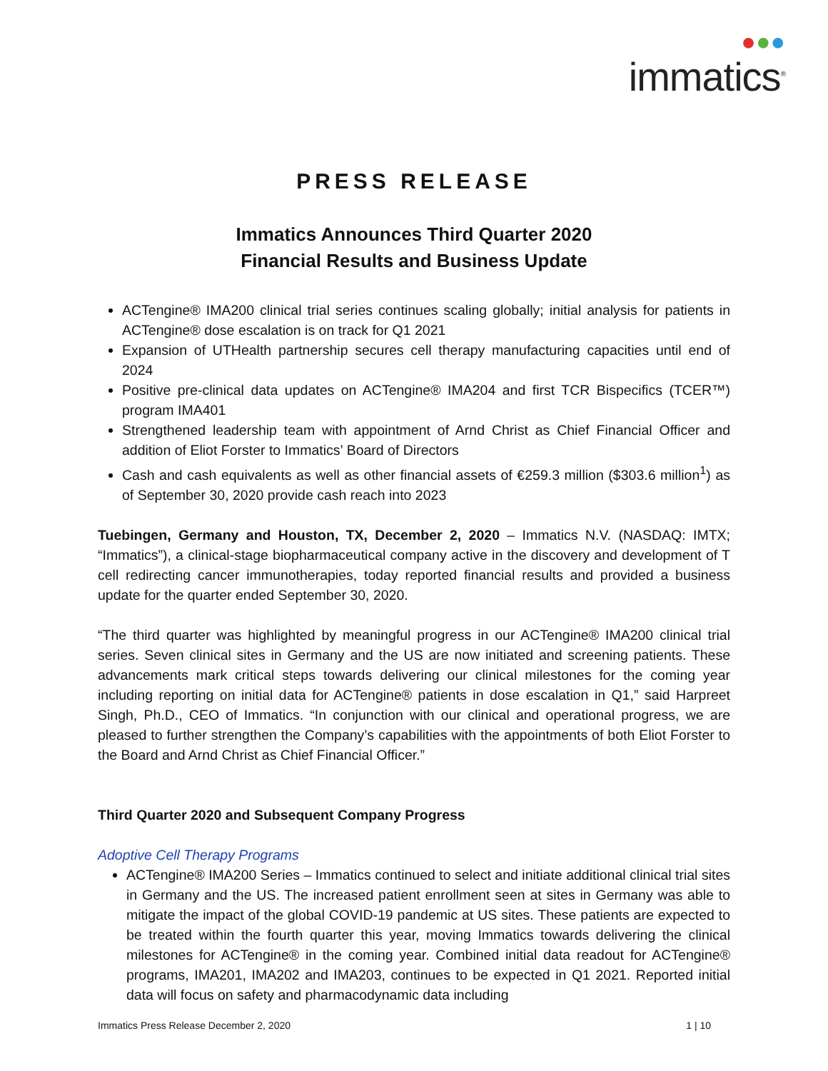●●●
immatics<sup>®</sup>
PRESS RELEASE
Immatics Announces Third Quarter 2020
Financial Results and Business Update
ACTengine® IMA200 clinical trial series continues scaling globally; initial analysis for patients in ACTengine® dose escalation is on track for Q1 2021
Expansion of UTHealth partnership secures cell therapy manufacturing capacities until end of 2024
Positive pre-clinical data updates on ACTengine® IMA204 and first TCR Bispecifics (TCER™) program IMA401
Strengthened leadership team with appointment of Arnd Christ as Chief Financial Officer and addition of Eliot Forster to Immatics’ Board of Directors
Cash and cash equivalents as well as other financial assets of €259.3 million ($303.6 million<sup>1</sup>) as of September 30, 2020 provide cash reach into 2023
Tuebingen, Germany and Houston, TX, December 2, 2020 – Immatics N.V. (NASDAQ: IMTX; “Immatics”), a clinical-stage biopharmaceutical company active in the discovery and development of T cell redirecting cancer immunotherapies, today reported financial results and provided a business update for the quarter ended September 30, 2020.
“The third quarter was highlighted by meaningful progress in our ACTengine® IMA200 clinical trial series. Seven clinical sites in Germany and the US are now initiated and screening patients. These advancements mark critical steps towards delivering our clinical milestones for the coming year including reporting on initial data for ACTengine® patients in dose escalation in Q1,” said Harpreet Singh, Ph.D., CEO of Immatics. “In conjunction with our clinical and operational progress, we are pleased to further strengthen the Company’s capabilities with the appointments of both Eliot Forster to the Board and Arnd Christ as Chief Financial Officer.”
Third Quarter 2020 and Subsequent Company Progress
Adoptive Cell Therapy Programs
ACTengine® IMA200 Series – Immatics continued to select and initiate additional clinical trial sites in Germany and the US. The increased patient enrollment seen at sites in Germany was able to mitigate the impact of the global COVID-19 pandemic at US sites. These patients are expected to be treated within the fourth quarter this year, moving Immatics towards delivering the clinical milestones for ACTengine® in the coming year. Combined initial data readout for ACTengine® programs, IMA201, IMA202 and IMA203, continues to be expected in Q1 2021. Reported initial data will focus on safety and pharmacodynamic data including
Immatics Press Release December 2, 2020 1 | 10